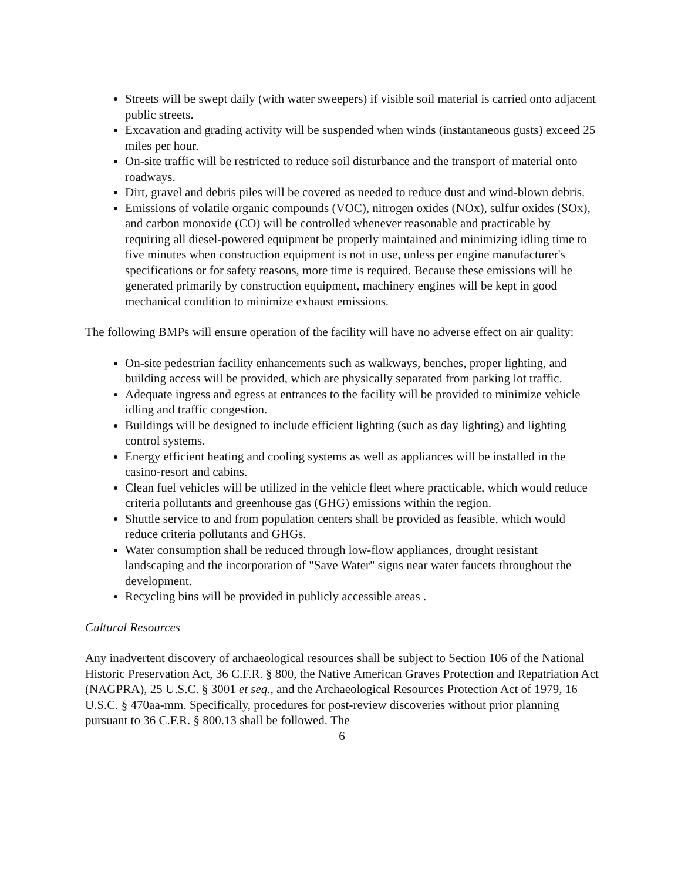Streets will be swept daily (with water sweepers) if visible soil material is carried onto adjacent public streets.
Excavation and grading activity will be suspended when winds (instantaneous gusts) exceed 25 miles per hour.
On-site traffic will be restricted to reduce soil disturbance and the transport of material onto roadways.
Dirt, gravel and debris piles will be covered as needed to reduce dust and wind-blown debris.
Emissions of volatile organic compounds (VOC), nitrogen oxides (NOx), sulfur oxides (SOx), and carbon monoxide (CO) will be controlled whenever reasonable and practicable by requiring all diesel-powered equipment be properly maintained and minimizing idling time to five minutes when construction equipment is not in use, unless per engine manufacturer's specifications or for safety reasons, more time is required. Because these emissions will be generated primarily by construction equipment, machinery engines will be kept in good mechanical condition to minimize exhaust emissions.
The following BMPs will ensure operation of the facility will have no adverse effect on air quality:
On-site pedestrian facility enhancements such as walkways, benches, proper lighting, and building access will be provided, which are physically separated from parking lot traffic.
Adequate ingress and egress at entrances to the facility will be provided to minimize vehicle idling and traffic congestion.
Buildings will be designed to include efficient lighting (such as day lighting) and lighting control systems.
Energy efficient heating and cooling systems as well as appliances will be installed in the casino-resort and cabins.
Clean fuel vehicles will be utilized in the vehicle fleet where practicable, which would reduce criteria pollutants and greenhouse gas (GHG) emissions within the region.
Shuttle service to and from population centers shall be provided as feasible, which would reduce criteria pollutants and GHGs.
Water consumption shall be reduced through low-flow appliances, drought resistant landscaping and the incorporation of "Save Water" signs near water faucets throughout the development.
Recycling bins will be provided in publicly accessible areas .
Cultural Resources
Any inadvertent discovery of archaeological resources shall be subject to Section 106 of the National Historic Preservation Act, 36 C.F.R. § 800, the Native American Graves Protection and Repatriation Act (NAGPRA), 25 U.S.C. § 3001 et seq., and the Archaeological Resources Protection Act of 1979, 16 U.S.C. § 470aa-mm. Specifically, procedures for post-review discoveries without prior planning pursuant to 36 C.F.R. § 800.13 shall be followed. The
6